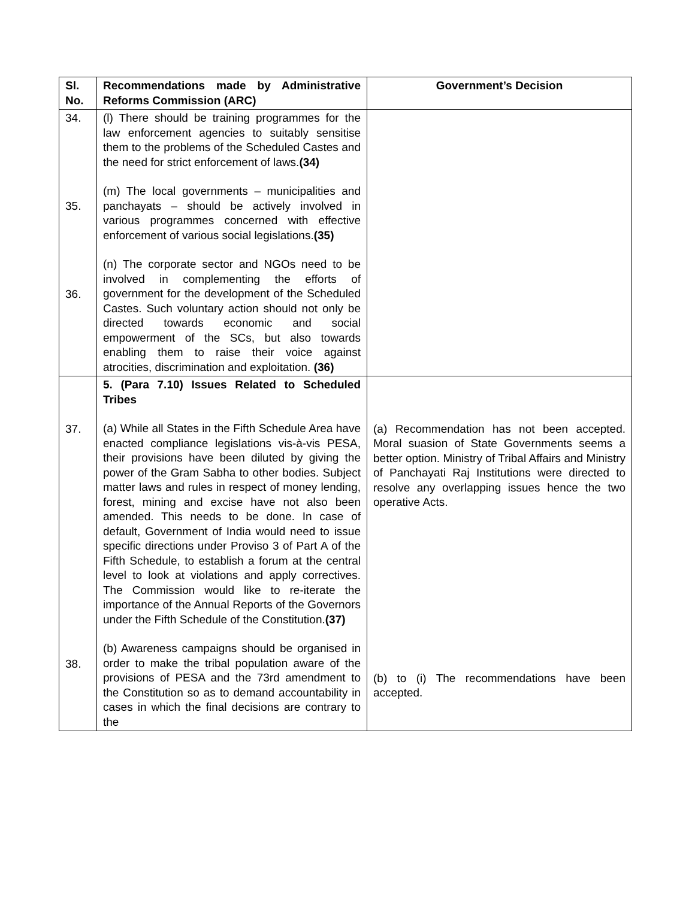| Sl. No. | Recommendations made by Administrative Reforms Commission (ARC) | Government’s Decision |
| --- | --- | --- |
| 34. 35. 36. | (l) There should be training programmes for the law enforcement agencies to suitably sensitise them to the problems of the Scheduled Castes and the need for strict enforcement of laws. (34) (m) The local governments – municipalities and panchayats – should be actively involved in various programmes concerned with effective enforcement of various social legislations. (35) (n) The corporate sector and NGOs need to be involved in complementing the efforts of government for the development of the Scheduled Castes. Such voluntary action should not only be directed towards economic and social empowerment of the SCs, but also towards enabling them to raise their voice against atrocities, discrimination and exploitation. (36) | |
| 37. 38. | 5. (Para 7.10) Issues Related to Scheduled Tribes (a) While all States in the Fifth Schedule Area have enacted compliance legislations vis-à-vis PESA, their provisions have been diluted by giving the power of the Gram Sabha to other bodies. Subject matter laws and rules in respect of money lending, forest, mining and excise have not also been amended. This needs to be done. In case of default, Government of India would need to issue specific directions under Proviso 3 of Part A of the Fifth Schedule, to establish a forum at the central level to look at violations and apply correctives. The Commission would like to re-iterate the importance of the Annual Reports of the Governors under the Fifth Schedule of the Constitution. (37) (b) Awareness campaigns should be organised in order to make the tribal population aware of the provisions of PESA and the 73rd amendment to the Constitution so as to demand accountability in cases in which the final decisions are contrary to the | (a) Recommendation has not been accepted. Moral suasion of State Governments seems a better option. Ministry of Tribal Affairs and Ministry of Panchayati Raj Institutions were directed to resolve any overlapping issues hence the two operative Acts. (b) to (i) The recommendations have been accepted. |